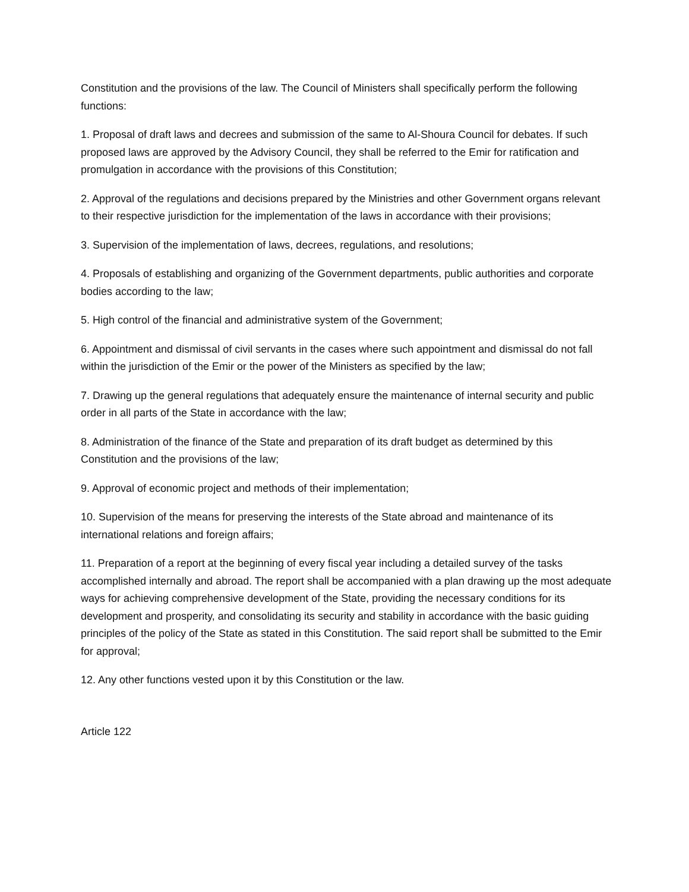Constitution and the provisions of the law. The Council of Ministers shall specifically perform the following functions:
1. Proposal of draft laws and decrees and submission of the same to Al-Shoura Council for debates. If such proposed laws are approved by the Advisory Council, they shall be referred to the Emir for ratification and promulgation in accordance with the provisions of this Constitution;
2. Approval of the regulations and decisions prepared by the Ministries and other Government organs relevant to their respective jurisdiction for the implementation of the laws in accordance with their provisions;
3. Supervision of the implementation of laws, decrees, regulations, and resolutions;
4. Proposals of establishing and organizing of the Government departments, public authorities and corporate bodies according to the law;
5. High control of the financial and administrative system of the Government;
6. Appointment and dismissal of civil servants in the cases where such appointment and dismissal do not fall within the jurisdiction of the Emir or the power of the Ministers as specified by the law;
7. Drawing up the general regulations that adequately ensure the maintenance of internal security and public order in all parts of the State in accordance with the law;
8. Administration of the finance of the State and preparation of its draft budget as determined by this Constitution and the provisions of the law;
9. Approval of economic project and methods of their implementation;
10. Supervision of the means for preserving the interests of the State abroad and maintenance of its international relations and foreign affairs;
11. Preparation of a report at the beginning of every fiscal year including a detailed survey of the tasks accomplished internally and abroad. The report shall be accompanied with a plan drawing up the most adequate ways for achieving comprehensive development of the State, providing the necessary conditions for its development and prosperity, and consolidating its security and stability in accordance with the basic guiding principles of the policy of the State as stated in this Constitution. The said report shall be submitted to the Emir for approval;
12. Any other functions vested upon it by this Constitution or the law.
Article 122